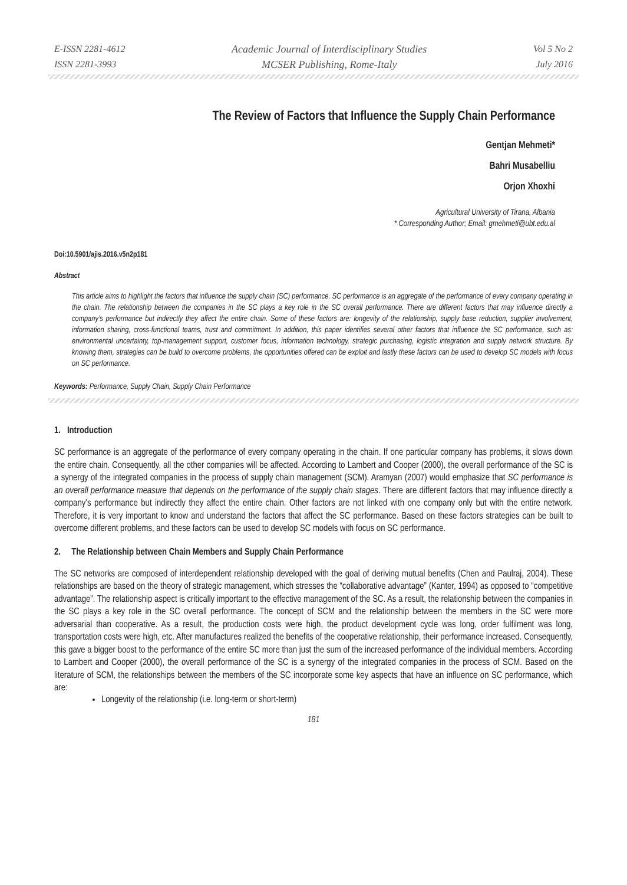E-ISSN 2281-4612
ISSN 2281-3993
Academic Journal of Interdisciplinary Studies
MCSER Publishing, Rome-Italy
Vol 5 No 2
July 2016
The Review of Factors that Influence the Supply Chain Performance
Gentjan Mehmeti*
Bahri Musabelliu
Orjon Xhoxhi
Agricultural University of Tirana, Albania
* Corresponding Author; Email: gmehmeti@ubt.edu.al
Doi:10.5901/ajis.2016.v5n2p181
Abstract
This article aims to highlight the factors that influence the supply chain (SC) performance. SC performance is an aggregate of the performance of every company operating in the chain. The relationship between the companies in the SC plays a key role in the SC overall performance. There are different factors that may influence directly a company’s performance but indirectly they affect the entire chain. Some of these factors are: longevity of the relationship, supply base reduction, supplier involvement, information sharing, cross-functional teams, trust and commitment. In addition, this paper identifies several other factors that influence the SC performance, such as: environmental uncertainty, top-management support, customer focus, information technology, strategic purchasing, logistic integration and supply network structure. By knowing them, strategies can be build to overcome problems, the opportunities offered can be exploit and lastly these factors can be used to develop SC models with focus on SC performance.
Keywords: Performance, Supply Chain, Supply Chain Performance
1. Introduction
SC performance is an aggregate of the performance of every company operating in the chain. If one particular company has problems, it slows down the entire chain. Consequently, all the other companies will be affected. According to Lambert and Cooper (2000), the overall performance of the SC is a synergy of the integrated companies in the process of supply chain management (SCM). Aramyan (2007) would emphasize that SC performance is an overall performance measure that depends on the performance of the supply chain stages. There are different factors that may influence directly a company’s performance but indirectly they affect the entire chain. Other factors are not linked with one company only but with the entire network. Therefore, it is very important to know and understand the factors that affect the SC performance. Based on these factors strategies can be built to overcome different problems, and these factors can be used to develop SC models with focus on SC performance.
2. The Relationship between Chain Members and Supply Chain Performance
The SC networks are composed of interdependent relationship developed with the goal of deriving mutual benefits (Chen and Paulraj, 2004). These relationships are based on the theory of strategic management, which stresses the “collaborative advantage” (Kanter, 1994) as opposed to “competitive advantage”. The relationship aspect is critically important to the effective management of the SC. As a result, the relationship between the companies in the SC plays a key role in the SC overall performance. The concept of SCM and the relationship between the members in the SC were more adversarial than cooperative. As a result, the production costs were high, the product development cycle was long, order fulfilment was long, transportation costs were high, etc. After manufactures realized the benefits of the cooperative relationship, their performance increased. Consequently, this gave a bigger boost to the performance of the entire SC more than just the sum of the increased performance of the individual members. According to Lambert and Cooper (2000), the overall performance of the SC is a synergy of the integrated companies in the process of SCM. Based on the literature of SCM, the relationships between the members of the SC incorporate some key aspects that have an influence on SC performance, which are:
Longevity of the relationship (i.e. long-term or short-term)
181